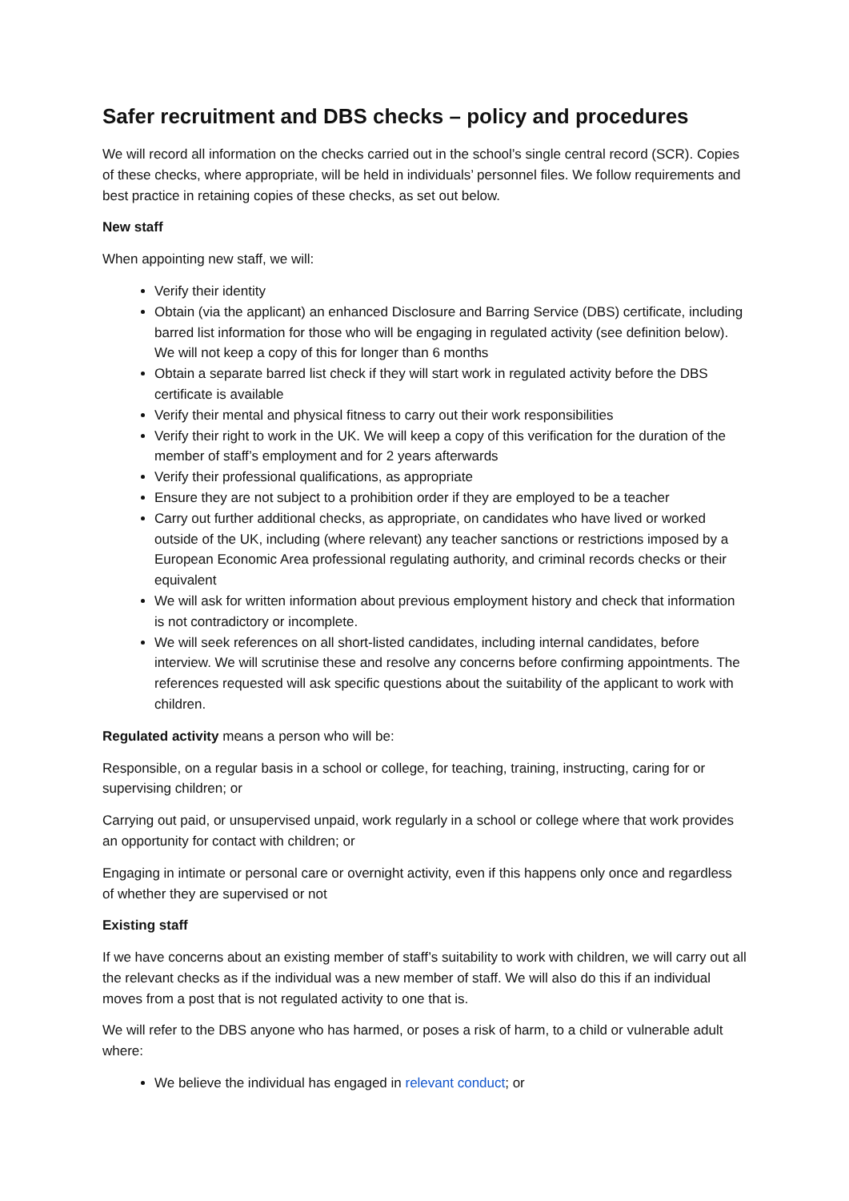Safer recruitment and DBS checks – policy and procedures
We will record all information on the checks carried out in the school’s single central record (SCR). Copies of these checks, where appropriate, will be held in individuals’ personnel files. We follow requirements and best practice in retaining copies of these checks, as set out below.
New staff
When appointing new staff, we will:
Verify their identity
Obtain (via the applicant) an enhanced Disclosure and Barring Service (DBS) certificate, including barred list information for those who will be engaging in regulated activity (see definition below). We will not keep a copy of this for longer than 6 months
Obtain a separate barred list check if they will start work in regulated activity before the DBS certificate is available
Verify their mental and physical fitness to carry out their work responsibilities
Verify their right to work in the UK. We will keep a copy of this verification for the duration of the member of staff’s employment and for 2 years afterwards
Verify their professional qualifications, as appropriate
Ensure they are not subject to a prohibition order if they are employed to be a teacher
Carry out further additional checks, as appropriate, on candidates who have lived or worked outside of the UK, including (where relevant) any teacher sanctions or restrictions imposed by a European Economic Area professional regulating authority, and criminal records checks or their equivalent
We will ask for written information about previous employment history and check that information is not contradictory or incomplete.
We will seek references on all short-listed candidates, including internal candidates, before interview. We will scrutinise these and resolve any concerns before confirming appointments. The references requested will ask specific questions about the suitability of the applicant to work with children.
Regulated activity means a person who will be:
Responsible, on a regular basis in a school or college, for teaching, training, instructing, caring for or supervising children; or
Carrying out paid, or unsupervised unpaid, work regularly in a school or college where that work provides an opportunity for contact with children; or
Engaging in intimate or personal care or overnight activity, even if this happens only once and regardless of whether they are supervised or not
Existing staff
If we have concerns about an existing member of staff’s suitability to work with children, we will carry out all the relevant checks as if the individual was a new member of staff. We will also do this if an individual moves from a post that is not regulated activity to one that is.
We will refer to the DBS anyone who has harmed, or poses a risk of harm, to a child or vulnerable adult where:
We believe the individual has engaged in relevant conduct; or